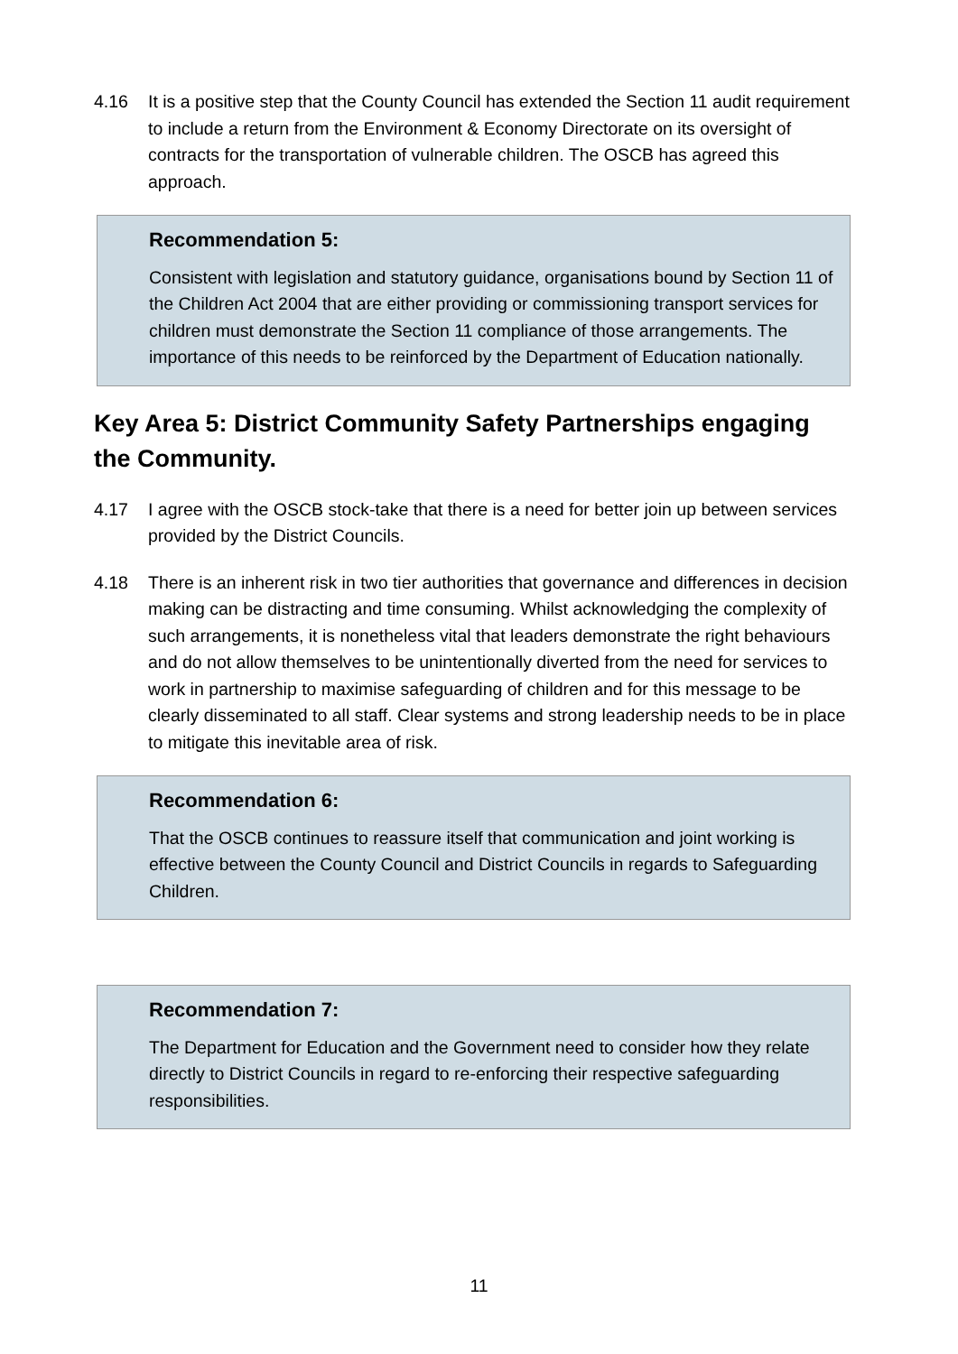4.16 It is a positive step that the County Council has extended the Section 11 audit requirement to include a return from the Environment & Economy Directorate on its oversight of contracts for the transportation of vulnerable children. The OSCB has agreed this approach.
Recommendation 5:
Consistent with legislation and statutory guidance, organisations bound by Section 11 of the Children Act 2004 that are either providing or commissioning transport services for children must demonstrate the Section 11 compliance of those arrangements. The importance of this needs to be reinforced by the Department of Education nationally.
Key Area 5: District Community Safety Partnerships engaging the Community.
4.17 I agree with the OSCB stock-take that there is a need for better join up between services provided by the District Councils.
4.18 There is an inherent risk in two tier authorities that governance and differences in decision making can be distracting and time consuming. Whilst acknowledging the complexity of such arrangements, it is nonetheless vital that leaders demonstrate the right behaviours and do not allow themselves to be unintentionally diverted from the need for services to work in partnership to maximise safeguarding of children and for this message to be clearly disseminated to all staff. Clear systems and strong leadership needs to be in place to mitigate this inevitable area of risk.
Recommendation 6:
That the OSCB continues to reassure itself that communication and joint working is effective between the County Council and District Councils in regards to Safeguarding Children.
Recommendation 7:
The Department for Education and the Government need to consider how they relate directly to District Councils in regard to re-enforcing their respective safeguarding responsibilities.
11